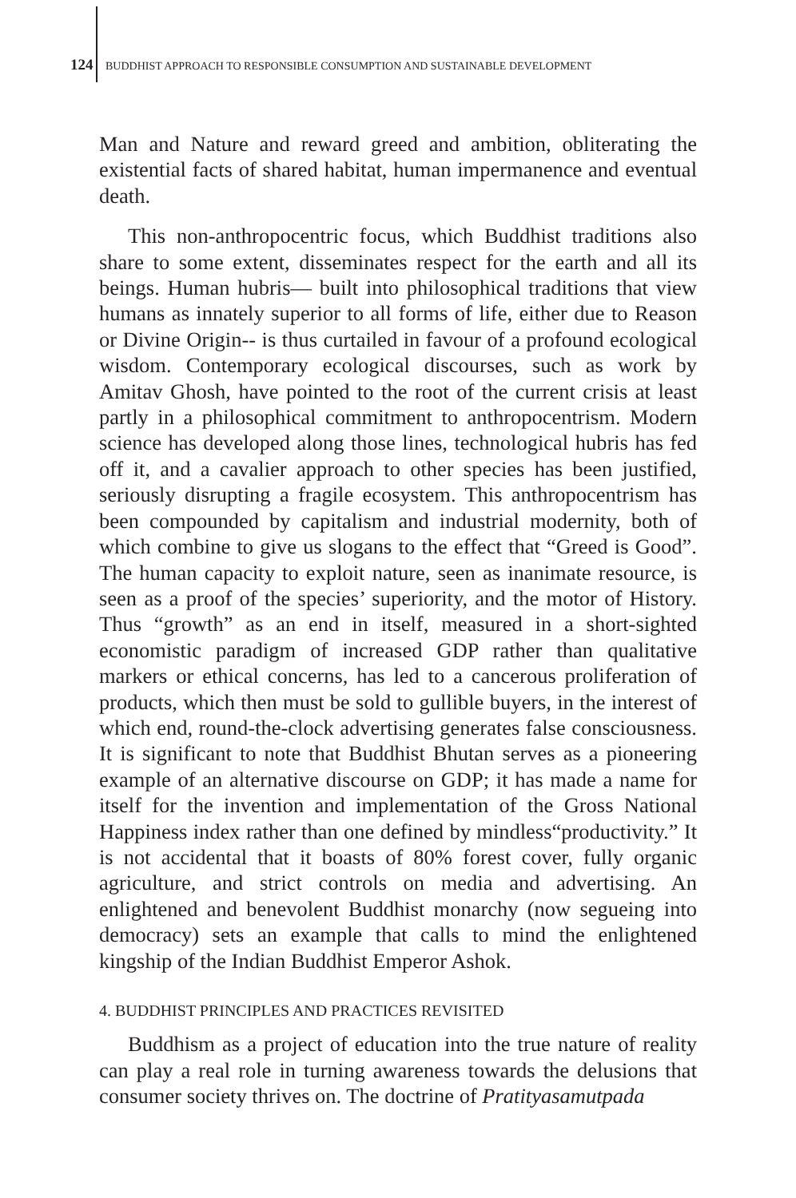124 BUDDHIST APPROACH TO RESPONSIBLE CONSUMPTION AND SUSTAINABLE DEVELOPMENT
Man and Nature and reward greed and ambition, obliterating the existential facts of shared habitat, human impermanence and eventual death.
This non-anthropocentric focus, which Buddhist traditions also share to some extent, disseminates respect for the earth and all its beings. Human hubris— built into philosophical traditions that view humans as innately superior to all forms of life, either due to Reason or Divine Origin-- is thus curtailed in favour of a profound ecological wisdom. Contemporary ecological discourses, such as work by Amitav Ghosh, have pointed to the root of the current crisis at least partly in a philosophical commitment to anthropocentrism. Modern science has developed along those lines, technological hubris has fed off it, and a cavalier approach to other species has been justified, seriously disrupting a fragile ecosystem. This anthropocentrism has been compounded by capitalism and industrial modernity, both of which combine to give us slogans to the effect that “Greed is Good”. The human capacity to exploit nature, seen as inanimate resource, is seen as a proof of the species’ superiority, and the motor of History. Thus “growth” as an end in itself, measured in a short-sighted economistic paradigm of increased GDP rather than qualitative markers or ethical concerns, has led to a cancerous proliferation of products, which then must be sold to gullible buyers, in the interest of which end, round-the-clock advertising generates false consciousness. It is significant to note that Buddhist Bhutan serves as a pioneering example of an alternative discourse on GDP; it has made a name for itself for the invention and implementation of the Gross National Happiness index rather than one defined by mindless“productivity.” It is not accidental that it boasts of 80% forest cover, fully organic agriculture, and strict controls on media and advertising. An enlightened and benevolent Buddhist monarchy (now segueing into democracy) sets an example that calls to mind the enlightened kingship of the Indian Buddhist Emperor Ashok.
4. BUDDHIST PRINCIPLES AND PRACTICES REVISITED
Buddhism as a project of education into the true nature of reality can play a real role in turning awareness towards the delusions that consumer society thrives on. The doctrine of Pratityasamutpada